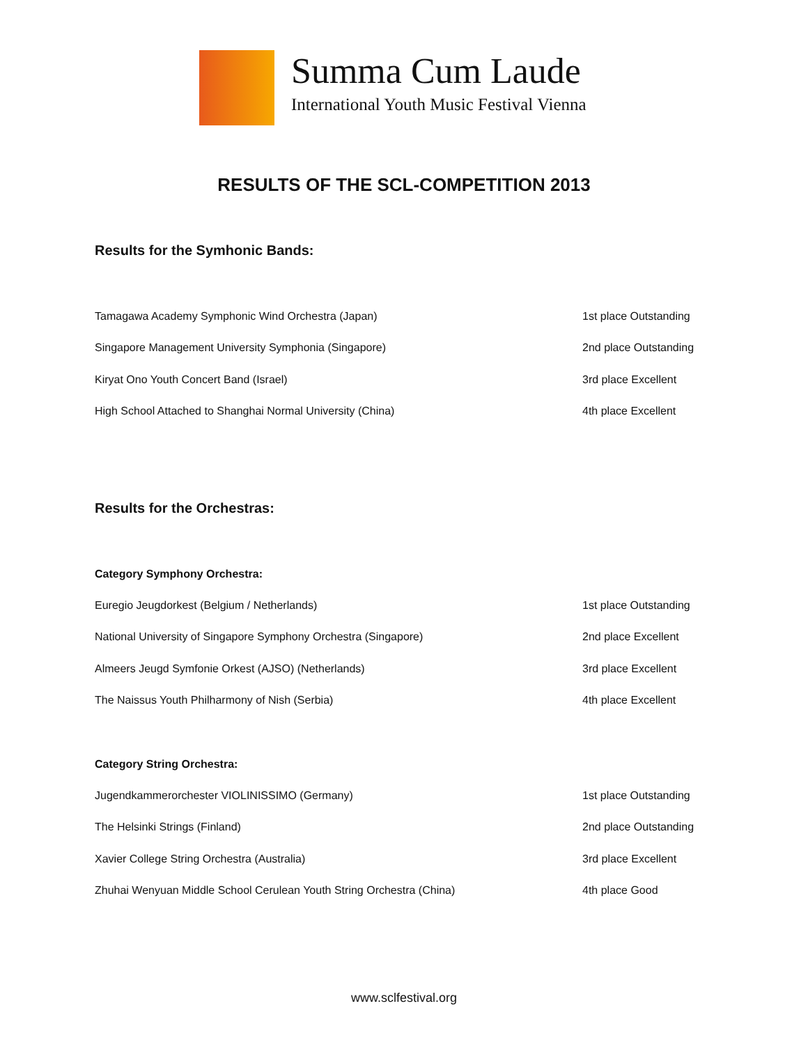Summa Cum Laude
International Youth Music Festival Vienna
RESULTS OF THE SCL-COMPETITION 2013
Results for the Symhonic Bands:
| Tamagawa Academy Symphonic Wind Orchestra (Japan) | 1st place Outstanding |
| Singapore Management University Symphonia (Singapore) | 2nd place Outstanding |
| Kiryat Ono Youth Concert Band (Israel) | 3rd place Excellent |
| High School Attached to Shanghai Normal University (China) | 4th place Excellent |
Results for the Orchestras:
Category Symphony Orchestra:
| Euregio Jeugdorkest (Belgium / Netherlands) | 1st place Outstanding |
| National University of Singapore Symphony Orchestra (Singapore) | 2nd place Excellent |
| Almeers Jeugd Symfonie Orkest (AJSO) (Netherlands) | 3rd place Excellent |
| The Naissus Youth Philharmony of Nish (Serbia) | 4th place Excellent |
Category String Orchestra:
| Jugendkammerorchester VIOLINISSIMO (Germany) | 1st place Outstanding |
| The Helsinki Strings (Finland) | 2nd place Outstanding |
| Xavier College String Orchestra (Australia) | 3rd place Excellent |
| Zhuhai Wenyuan Middle School Cerulean Youth String Orchestra (China) | 4th place Good |
www.sclfestival.org